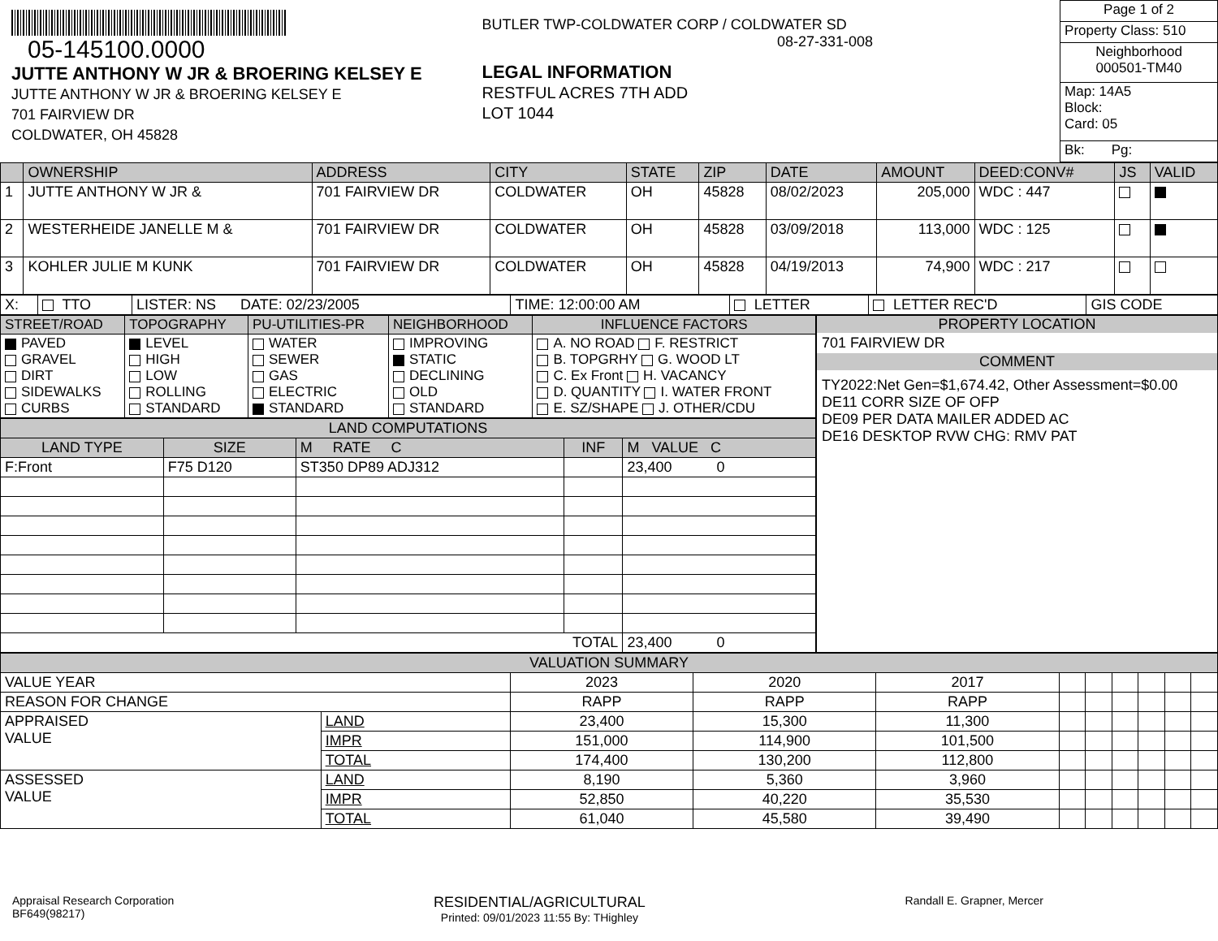05-145100.0000
JUTTE ANTHONY W JR & BROERING KELSEY E
JUTTE ANTHONY W JR & BROERING KELSEY E
701 FAIRVIEW DR
COLDWATER, OH 45828
BUTLER TWP-COLDWATER CORP / COLDWATER SD
08-27-331-008
LEGAL INFORMATION
RESTFUL ACRES 7TH ADD
LOT 1044
| Page 1 of 2 |
| Property Class: 510 |
| Neighborhood 000501-TM40 |
| Map: 14A5 Block: Card: 05 |
| Bk: Pg: |
| | OWNERSHIP | ADDRESS | CITY | STATE | ZIP | DATE | AMOUNT | DEED:CONV# | JS | VALID |
| --- | --- | --- | --- | --- | --- | --- | --- | --- | --- | --- |
| 1 | JUTTE ANTHONY W JR & | 701 FAIRVIEW DR | COLDWATER | OH | 45828 | 08/02/2023 | 205,000 | WDC : 447 | | |
| 2 | WESTERHEIDE JANELLE M & | 701 FAIRVIEW DR | COLDWATER | OH | 45828 | 03/09/2018 | 113,000 | WDC : 125 | | |
| 3 | KOHLER JULIE M KUNK | 701 FAIRVIEW DR | COLDWATER | OH | 45828 | 04/19/2013 | 74,900 | WDC : 217 | | |
| X: | TTO | LISTER: NS DATE: 02/23/2005 | TIME: 12:00:00 AM | LETTER | LETTER REC'D | GIS CODE |
| STREET/ROAD | TOPOGRAPHY | PU-UTILITIES-PR | NEIGHBORHOOD | INFLUENCE FACTORS |
| --- | --- | --- | --- | --- |
| PAVED GRAVEL DIRT SIDEWALKS CURBS | LEVEL HIGH LOW ROLLING STANDARD | WATER SEWER GAS ELECTRIC STANDARD | IMPROVING STATIC DECLINING OLD STANDARD | A. NO ROAD F. RESTRICT B. TOPGRHY G. WOOD LT C. Ex Front H. VACANCY D. QUANTITY I. WATER FRONT E. SZ/SHAPE J. OTHER/CDU |
| LAND COMPUTATIONS | | | | |
| --- | --- | --- | --- | --- |
| LAND TYPE | SIZE | M RATE C | INF | M VALUE C |
| F:Front | F75 D120 | ST350 DP89 ADJ312 | | 23,400 0 |
| TOTAL | | | | 23,400 0 |
PROPERTY LOCATION
701 FAIRVIEW DR
COMMENT
TY2022:Net Gen=$1,674.42, Other Assessment=$0.00
DE11 CORR SIZE OF OFP
DE09 PER DATA MAILER ADDED AC
DE16 DESKTOP RVW CHG: RMV PAT
| VALUATION SUMMARY | | | | | | | | | | |
| --- | --- | --- | --- | --- | --- | --- | --- | --- | --- | --- |
| VALUE YEAR | | 2023 | 2020 | 2017 | | | | | | |
| REASON FOR CHANGE | | RAPP | RAPP | RAPP | | | | | | |
| APPRAISED VALUE | LAND | 23,400 | 15,300 | 11,300 | | | | | | |
| | IMPR | 151,000 | 114,900 | 101,500 | | | | | | |
| | TOTAL | 174,400 | 130,200 | 112,800 | | | | | | |
| ASSESSED VALUE | LAND | 8,190 | 5,360 | 3,960 | | | | | | |
| | IMPR | 52,850 | 40,220 | 35,530 | | | | | | |
| | TOTAL | 61,040 | 45,580 | 39,490 | | | | | | |
Appraisal Research Corporation
BF649(98217)
RESIDENTIAL/AGRICULTURAL
Printed: 09/01/2023 11:55 By: THighley
Randall E. Grapner, Mercer